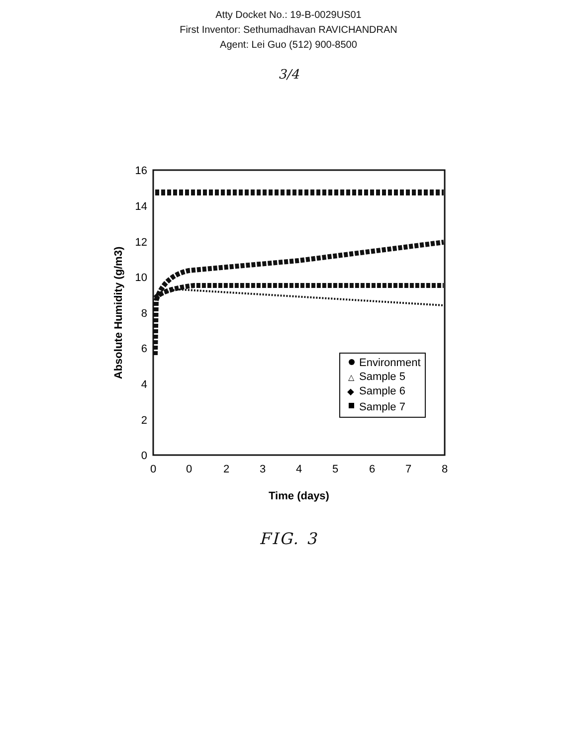Atty Docket No.: 19-B-0029US01
First Inventor: Sethumadhavan RAVICHANDRAN
Agent: Lei Guo (512) 900-8500
3/4
16
14
12
10
8
6
4
2
0
0
0
2
3
4
5
6
7
8
Time (days)
Absolute Humidity (g/m3)
Environment
△
Sample 5
◆
Sample 6
Sample 7
FIG. 3